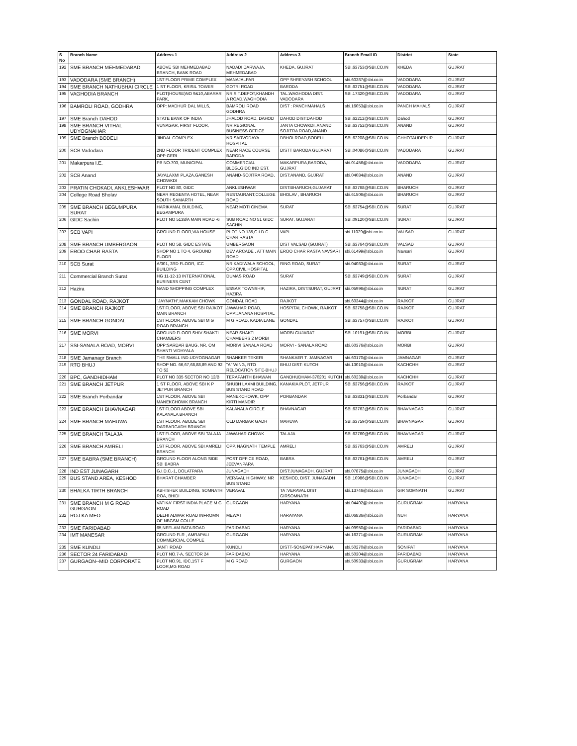| S No | Branch Name | Address 1 | Address 2 | Address 3 | Branch Email ID | District | State |
| --- | --- | --- | --- | --- | --- | --- | --- |
| 192 | SME BRANCH MEHMEDABAD | ABOVE SBI MEHMEDABAD BRANCH, BANK ROAD | NADADI DARWAJA, MEHMEDABAD | KHEDA, GUJRAT | SBI.63753@SBI.CO.IN | KHEDA | GUJRAT |
| 193 | VADODARA (SME BRANCH) | 1ST FLOOR PRIME COMPLEX | MANAJALPAR | OPP SHREYASH SCHOOL | sbi.60387@sbi.co.in | VADODARA | GUJRAT |
| 194 | SME BRANCH NATHUBHAI CIRCLE | 1 ST FLOOR, KRISIL TOWER | GOTRI ROAD | BARODA | SBI.63751@SBI.CO.IN | VADODARA | GUJRAT |
| 195 | VAGHODIA BRANCH | PLOT(HOUSE)NO 9&10,ABARAR PARK, | NR.S.T.DEPOT,KHANDH A ROAD,WAGHODIA | TAL.WAGHODIA DIST. VADODARA | SBI.17320@SBI.CO.IN | VADODARA | GUJRAT |
| 196 | BAMROLI ROAD, GODHRA | OPP: MADHUR DAL MILLS, | BAMROLI ROAD GODHRA | DIST : PANCHMAHALS | sbi.16053@sbi.co.in | PANCH MAHALS | GUJRAT |
| 197 | SME Branch DAHOD | STATE BANK OF INDIA | JHALOD ROAD, DAHOD | DAHOD DIST:DAHOD | SBI.62212@SBI.CO.IN | Dahod | GUJRAT |
| 198 | SME BRANCH VITHAL UDYOGNAHAR | VUNAGAR, FIRST FLOOR, | NR.REGIONAL BUSINESS OFFICE | JANTA CHOWKDI, ANAND SOJITRA ROAD,ANAND | SBI.63752@SBI.CO.IN | ANAND | GUJRAT |
| 199 | SME Branch BODELI | JINDAL COMPLEX | NR SARVODAYA HOSPITAL | DBHOI ROAD,BODELI | SBI.62208@SBI.CO.IN | CHHOTAUDEPUR | GUJRAT |
| 200 | SCB Vadodara | 2ND FLOOR TRIDENT COMPLEX OPP GERI | NEAR RACE COURSE BARODA | DISTT BARODA GUJARAT | SBI.04086@SBI.CO.IN | VADODARA | GUJRAT |
| 201 | Makarpura I.E. | PB NO.703, MUNICIPAL | COMMERCIAL BLDG.,GIDC IND EST. | MAKARPURA,BARODA, GUJRAT | sbi.01456@sbi.co.in | VADODARA | GUJRAT |
| 202 | SCB Anand | JAYALAXMI PLAZA,GANESH CHOWKDI | ANAND-SOJITRA ROAD, | DIST:ANAND, GUJRAT | sbi.04084@sbi.co.in | ANAND | GUJRAT |
| 203 | PRATIN CHOKADI, ANKLESHWAR | PLOT NO 80, GIDC | ANKLESHWAR | DIST:BHARUCH,GUJARAT | SBI.63768@SBI.CO.IN | BHARUCH | GUJRAT |
| 204 | College Road Bholav | NEAR REGENTA HOTEL, NEAR SOUTH SAMARTH | RESTAURANT,COLLEGE ROAD | BHOLAV , BHARUCH | sbi.61506@sbi.co.in | BHARUCH | GUJRAT |
| 205 | SME BRANCH BEGUMPURA SURAT | HARIKAMAL BUILDING, BEGAMPURA | NEAR MOTI CINEMA | SURAT | SBI.63754@SBI.CO.IN | SURAT | GUJRAT |
| 206 | GIDC Sachin | PLOT NO 5138/A MAIN ROAD -6 | SUB ROAD NO 51 GIDC SACHIN | SURAT, GUJARAT | SBI.09120@SBI.CO.IN | SURAT | GUJRAT |
| 207 | SCB VAPI | GROUND FLOOR,VIA HOUSE | PLOT NO.135,G.I.D.C CHAR RASTA | VAPI | sbi.11029@sbi.co.in | VALSAD | GUJRAT |
| 208 | SME BRANCH UMBERGAON | PLOT NO 58, GIDC ESTATE | UMBERGAON | DIST VALSAD (GUJRAT) | SBI.63764@SBI.CO.IN | VALSAD | GUJRAT |
| 209 | EROO CHAR RASTA | SHOP NO 1 TO 4, GROUND FLOOR | DEV ARCADE , ATT MAIN ROAD | EROO CHAR RASTA NAVSARI | sbi.61499@sbi.co.in | Navsari | GUJRAT |
| 210 | SCB Surat | A/301, 3RD FLOOR, ICC BUILDING | NR KADIWALA SCHOOL, OPP.CIVIL HOSPITAL | RING ROAD, SURAT | sbi.04083@sbi.co.in | SURAT | GUJRAT |
| 211 | Commercial Branch Surat | HG 11-12-13 INTERNATIONAL BUSINESS CENT | DUMAS ROAD | SURAT | SBI.63749@SBI.CO.IN | SURAT | GUJRAT |
| 212 | Hazira | NAND SHOPPING COMPLEX | ESSAR TOWNSHIP, HAZIRA | HAZIRA, DIST:SURAT, GUJRAT | sbi.05996@sbi.co.in | SURAT | GUJRAT |
| 213 | GONDAL ROAD, RAJKOT | "JAYNATH",MAKKAM CHOWK | GONDAL ROAD | RAJKOT | sbi.60344@sbi.co.in | RAJKOT | GUJRAT |
| 214 | SME BRANCH RAJKOT | 1ST FLOOR, ABOVE SBI RAJKOT MAIN BRANCH | JAWAHAR ROAD, OPP:JANANA HOSPITAL | HOSPITAL CHOWK, RAJKOT | SBI.63758@SBI.CO.IN | RAJKOT | GUJRAT |
| 215 | SME BRANCH GONDAL | 1ST FLOOR, ABOVE SBI M G ROAD BRANCH | M G ROAD, KADIA LANE | GONDAL | SBI.63757@SBI.CO.IN | RAJKOT | GUJRAT |
| 216 | SME MORVI | GROUND FLOOR SHIV SHAKTI CHAMBERS | NEAR SHAKTI CHAMBERS 2 MORBI | MORBI GUJARAT | SBI.10191@SBI.CO.IN | MORBI | GUJRAT |
| 217 | SSI-SANALA ROAD, MORVI | OPP:SARDAR BAUG, NR. OM SHANTI VIDHYALA | MORIVI SANALA ROAD | MORVI - SANALA ROAD | sbi.60376@sbi.co.in | MORBI | GUJRAT |
| 218 | SME Jamanagr Branch | THE SMALL IND.UDYOGNAGAR | SHANKER TEKERI | SHANKAER T. JAMNAGAR | sbi.60170@sbi.co.in | JAMNAGAR | GUJRAT |
| 219 | RTO BHUJ | SHOP NO. 66,67,68,88,89 AND 92 TO 52 | "A" WING, RTO RELOCATION SITE-BHUJ | BHUJ DIST: KUTCH | sbi.13010@sbi.co.in | KACHCHH | GUJRAT |
| 220 | BPC, GANDHIDHAM | PLOT NO 335 SECTOR NO 12/B | TERAPANTH BHAWAN | GANDHUDHAM-370201 KUTCH | sbi.60239@sbi.co.in | KACHCHH | GUJRAT |
| 221 | SME BRANCH JETPUR | 1 ST FLOOR, ABOVE SBI K P JETPUR BRANCH | SHUBH LAXMI BUILDING, BUS STAND ROAD | KANAKIA PLOT, JETPUR | SBI.63756@SBI.CO.IN | RAJKOT | GUJRAT |
| 222 | SME Branch Porbandar | 1ST FLOOR, ABOVE SBI MANEKCHOWK BRANCH | MANEKCHOWK, OPP KIRTI MANDIR | PORBANDAR | SBI.63831@SBI.CO.IN | Porbandar | GUJRAT |
| 223 | SME BRANCH BHAVNAGAR | 1ST FLOOR ABOVE SBI KALANALA BRANCH | KALANALA CIRCLE | BHAVNAGAR | SBI.63762@SBI.CO.IN | BHAVNAGAR | GUJRAT |
| 224 | SME BRANCH MAHUWA | 1ST FLOOR, ABODE SBI DARBARGADH BRANCH | OLD DARBAR GADH | MAHUVA | SBI.63759@SBI.CO.IN | BHAVNAGAR | GUJRAT |
| 225 | SME BRANCH TALAJA | 1ST FLOOR, ABOVE SBI TALAJA BRANCH | JAWAHAR CHOWK | TALAJA | SBI.63760@SBI.CO.IN | BHAVNAGAR | GUJRAT |
| 226 | SME BRANCH AMRELI | 1ST FLOOR, ABOVE SBI AMRELI BRANCH | OPP. NAGNATH TEMPLE | AMRELI | SBI.63763@SBI.CO.IN | AMRELI | GUJRAT |
| 227 | SME BABRA (SME BRANCH) | GROUND FLOOR ALONG SIDE SBI BABRA | POST OFFICE ROAD, JEEVANPARA | BABRA | SBI.63761@SBI.CO.IN | AMRELI | GUJRAT |
| 228 | IND EST JUNAGARH | G.I.D.C.-1, DOLATPARA | JUNAGADH | DIST:JUNAGADH, GUJRAT | sbi.07875@sbi.co.in | JUNAGADH | GUJRAT |
| 229 | BUS STAND AREA, KESHOD | BHARAT CHAMBER | VERAVAL HIGHWAY, NR BUS STAND | KESHOD, DIST. JUNAGADH | SBI.10986@SBI.CO.IN | JUNAGADH | GUJRAT |
| 230 | BHALKA TIRTH BRANCH | ABHISHEK BUILDING, SOMNATH ROA, BHIDI | VERAVAL | TA :VERAVAL DIST GIRSOMNATH | sbi.13746@sbi.co.in | GIR SOMNATH | GUJRAT |
| 231 | SME BRANCH M G ROAD GURGAON | VATIKA' FIRST INDIA PLACE M G ROAD | GURGAON | HARYANA | sbi.04402@sbi.co.in | GURUGRAM | HARYANA |
| 232 | ROJ KA MEO | DELHI ALWAR ROAD INFROMN OF NBGSM COLLE | MEWAT | HARAYANA | sbi.06836@sbi.co.in | NUH | HARYANA |
| 233 | SME FARIDABAD | 65,NEELAM BATA ROAD | FARIDABAD | HARYANA | sbi.09950@sbi.co.in | FARIDABAD | HARYANA |
| 234 | IMT MANESAR | GROUND FLR , AMRAPALI COMMERCIAL COMPLE | GURGAON | HARYANA | sbi.16371@sbi.co.in | GURUGRAM | HARYANA |
| 235 | SME KUNDLI | JANTI ROAD | KUNDLI | DISTT-SONEPAT;HARYANA | sbi.50270@sbi.co.in | SONIPAT | HARYANA |
| 236 | SECTOR 24 FARIDABAD | PLOT NO.7-A, SECTOR 24 | FARIDABAD | HARYANA | sbi.50304@sbi.co.in | FARIDABAD | HARYANA |
| 237 | GURGAON--MID CORPORATE | PLOT NO.91, IDC,1ST F LOOR,MG ROAD | M G ROAD | GURGAON | sbi.50933@sbi.co.in | GURUGRAM | HARYANA |